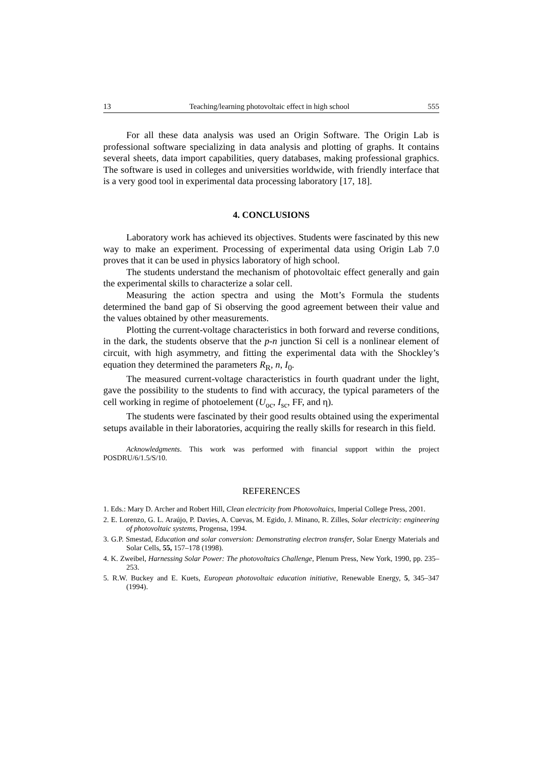13 Teaching/learning photovoltaic effect in high school 555
For all these data analysis was used an Origin Software. The Origin Lab is professional software specializing in data analysis and plotting of graphs. It contains several sheets, data import capabilities, query databases, making professional graphics. The software is used in colleges and universities worldwide, with friendly interface that is a very good tool in experimental data processing laboratory [17, 18].
4. CONCLUSIONS
Laboratory work has achieved its objectives. Students were fascinated by this new way to make an experiment. Processing of experimental data using Origin Lab 7.0 proves that it can be used in physics laboratory of high school.
The students understand the mechanism of photovoltaic effect generally and gain the experimental skills to characterize a solar cell.
Measuring the action spectra and using the Mott’s Formula the students determined the band gap of Si observing the good agreement between their value and the values obtained by other measurements.
Plotting the current-voltage characteristics in both forward and reverse conditions, in the dark, the students observe that the p-n junction Si cell is a nonlinear element of circuit, with high asymmetry, and fitting the experimental data with the Shockley’s equation they determined the parameters R<sub>R</sub>, n, I<sub>0</sub>.
The measured current-voltage characteristics in fourth quadrant under the light, gave the possibility to the students to find with accuracy, the typical parameters of the cell working in regime of photoelement (U<sub>oc</sub>, I<sub>sc</sub>, FF, and η).
The students were fascinated by their good results obtained using the experimental setups available in their laboratories, acquiring the really skills for research in this field.
Acknowledgments. This work was performed with financial support within the project POSDRU/6/1.5/S/10.
REFERENCES
1. Eds.: Mary D. Archer and Robert Hill, Clean electricity from Photovoltaics, Imperial College Press, 2001.
2. E. Lorenzo, G. L. Araújo, P. Davies, A. Cuevas, M. Egido, J. Minano, R. Zilles, Solar electricity: engineering of photovoltaic systems, Progensa, 1994.
3. G.P. Smestad, Education and solar conversion: Demonstrating electron transfer, Solar Energy Materials and Solar Cells, 55, 157–178 (1998).
4. K. Zweibel, Harnessing Solar Power: The photovoltaics Challenge, Plenum Press, New York, 1990, pp. 235–253.
5. R.W. Buckey and E. Kuets, European photovoltaic education initiative, Renewable Energy, 5, 345–347 (1994).